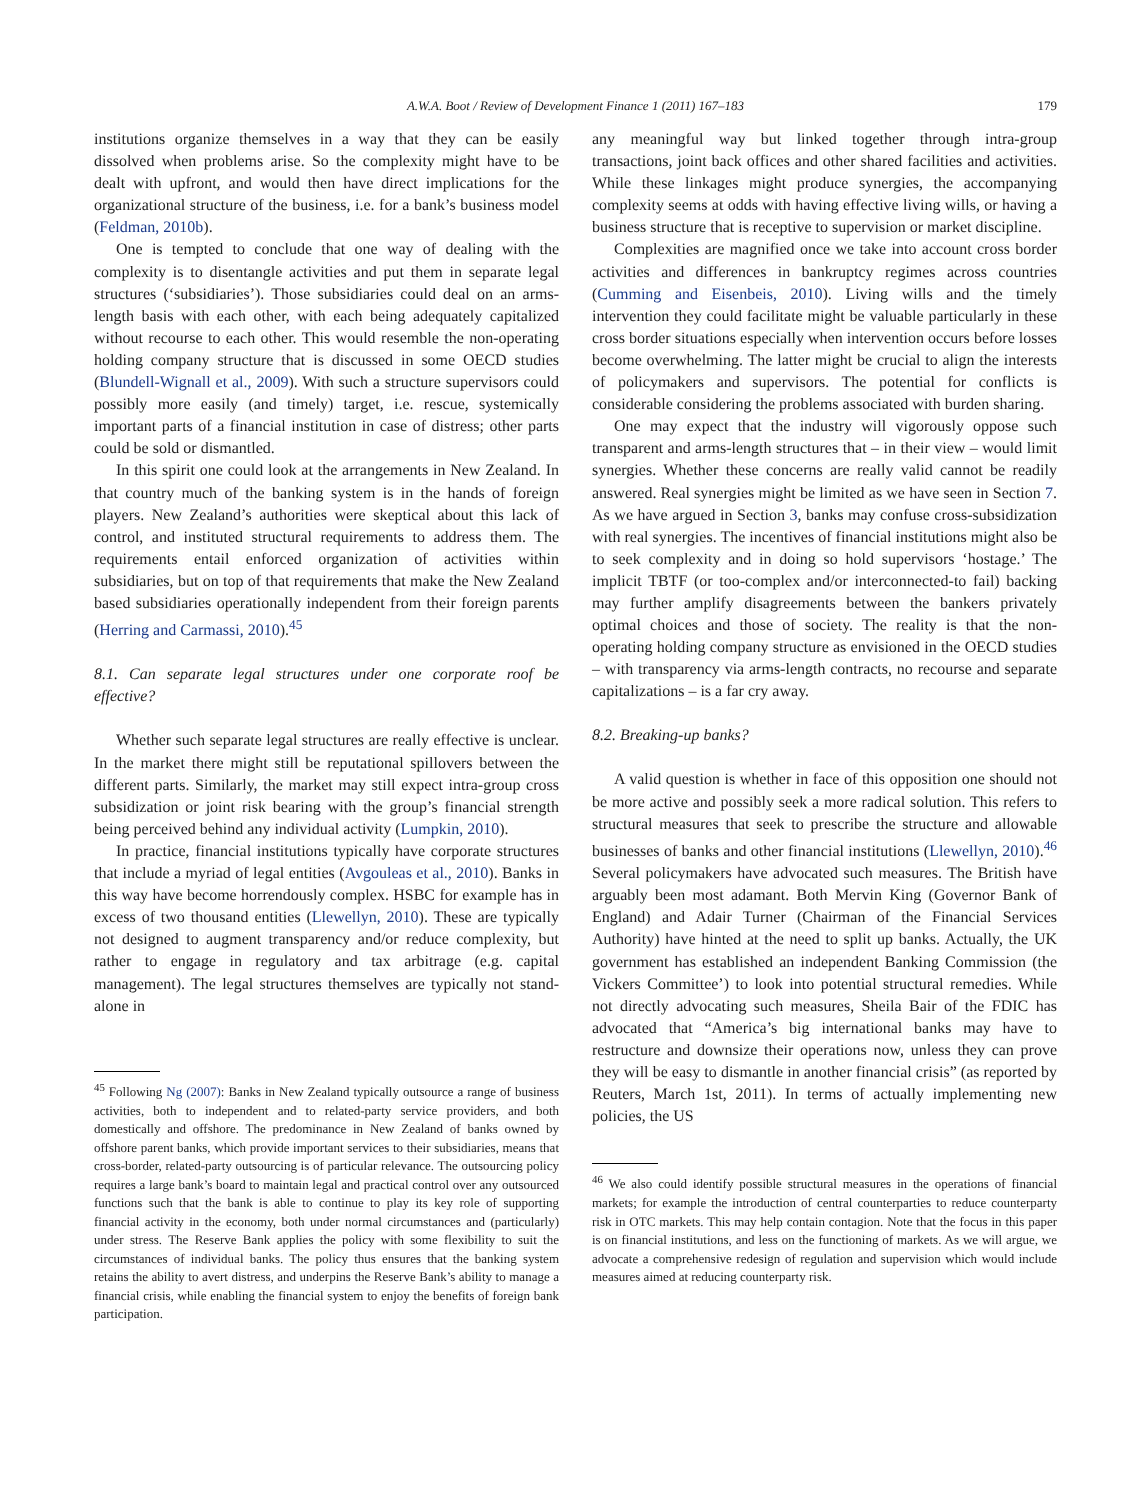A.W.A. Boot / Review of Development Finance 1 (2011) 167–183
179
institutions organize themselves in a way that they can be easily dissolved when problems arise. So the complexity might have to be dealt with upfront, and would then have direct implications for the organizational structure of the business, i.e. for a bank’s business model (Feldman, 2010b).
One is tempted to conclude that one way of dealing with the complexity is to disentangle activities and put them in separate legal structures (‘subsidiaries’). Those subsidiaries could deal on an arms-length basis with each other, with each being adequately capitalized without recourse to each other. This would resemble the non-operating holding company structure that is discussed in some OECD studies (Blundell-Wignall et al., 2009). With such a structure supervisors could possibly more easily (and timely) target, i.e. rescue, systemically important parts of a financial institution in case of distress; other parts could be sold or dismantled.
In this spirit one could look at the arrangements in New Zealand. In that country much of the banking system is in the hands of foreign players. New Zealand’s authorities were skeptical about this lack of control, and instituted structural requirements to address them. The requirements entail enforced organization of activities within subsidiaries, but on top of that requirements that make the New Zealand based subsidiaries operationally independent from their foreign parents (Herring and Carmassi, 2010).<sup>45</sup>
8.1. Can separate legal structures under one corporate roof be effective?
Whether such separate legal structures are really effective is unclear. In the market there might still be reputational spillovers between the different parts. Similarly, the market may still expect intra-group cross subsidization or joint risk bearing with the group’s financial strength being perceived behind any individual activity (Lumpkin, 2010).
In practice, financial institutions typically have corporate structures that include a myriad of legal entities (Avgouleas et al., 2010). Banks in this way have become horrendously complex. HSBC for example has in excess of two thousand entities (Llewellyn, 2010). These are typically not designed to augment transparency and/or reduce complexity, but rather to engage in regulatory and tax arbitrage (e.g. capital management). The legal structures themselves are typically not stand-alone in
<sup>45</sup> Following Ng (2007): Banks in New Zealand typically outsource a range of business activities, both to independent and to related-party service providers, and both domestically and offshore. The predominance in New Zealand of banks owned by offshore parent banks, which provide important services to their subsidiaries, means that cross-border, related-party outsourcing is of particular relevance. The outsourcing policy requires a large bank’s board to maintain legal and practical control over any outsourced functions such that the bank is able to continue to play its key role of supporting financial activity in the economy, both under normal circumstances and (particularly) under stress. The Reserve Bank applies the policy with some flexibility to suit the circumstances of individual banks. The policy thus ensures that the banking system retains the ability to avert distress, and underpins the Reserve Bank’s ability to manage a financial crisis, while enabling the financial system to enjoy the benefits of foreign bank participation.
any meaningful way but linked together through intra-group transactions, joint back offices and other shared facilities and activities. While these linkages might produce synergies, the accompanying complexity seems at odds with having effective living wills, or having a business structure that is receptive to supervision or market discipline.
Complexities are magnified once we take into account cross border activities and differences in bankruptcy regimes across countries (Cumming and Eisenbeis, 2010). Living wills and the timely intervention they could facilitate might be valuable particularly in these cross border situations especially when intervention occurs before losses become overwhelming. The latter might be crucial to align the interests of policymakers and supervisors. The potential for conflicts is considerable considering the problems associated with burden sharing.
One may expect that the industry will vigorously oppose such transparent and arms-length structures that – in their view – would limit synergies. Whether these concerns are really valid cannot be readily answered. Real synergies might be limited as we have seen in Section 7. As we have argued in Section 3, banks may confuse cross-subsidization with real synergies. The incentives of financial institutions might also be to seek complexity and in doing so hold supervisors ‘hostage.’ The implicit TBTF (or too-complex and/or interconnected-to fail) backing may further amplify disagreements between the bankers privately optimal choices and those of society. The reality is that the non-operating holding company structure as envisioned in the OECD studies – with transparency via arms-length contracts, no recourse and separate capitalizations – is a far cry away.
8.2. Breaking-up banks?
A valid question is whether in face of this opposition one should not be more active and possibly seek a more radical solution. This refers to structural measures that seek to prescribe the structure and allowable businesses of banks and other financial institutions (Llewellyn, 2010).<sup>46</sup> Several policymakers have advocated such measures. The British have arguably been most adamant. Both Mervin King (Governor Bank of England) and Adair Turner (Chairman of the Financial Services Authority) have hinted at the need to split up banks. Actually, the UK government has established an independent Banking Commission (the Vickers Committee’) to look into potential structural remedies. While not directly advocating such measures, Sheila Bair of the FDIC has advocated that “America’s big international banks may have to restructure and downsize their operations now, unless they can prove they will be easy to dismantle in another financial crisis” (as reported by Reuters, March 1st, 2011). In terms of actually implementing new policies, the US
<sup>46</sup> We also could identify possible structural measures in the operations of financial markets; for example the introduction of central counterparties to reduce counterparty risk in OTC markets. This may help contain contagion. Note that the focus in this paper is on financial institutions, and less on the functioning of markets. As we will argue, we advocate a comprehensive redesign of regulation and supervision which would include measures aimed at reducing counterparty risk.